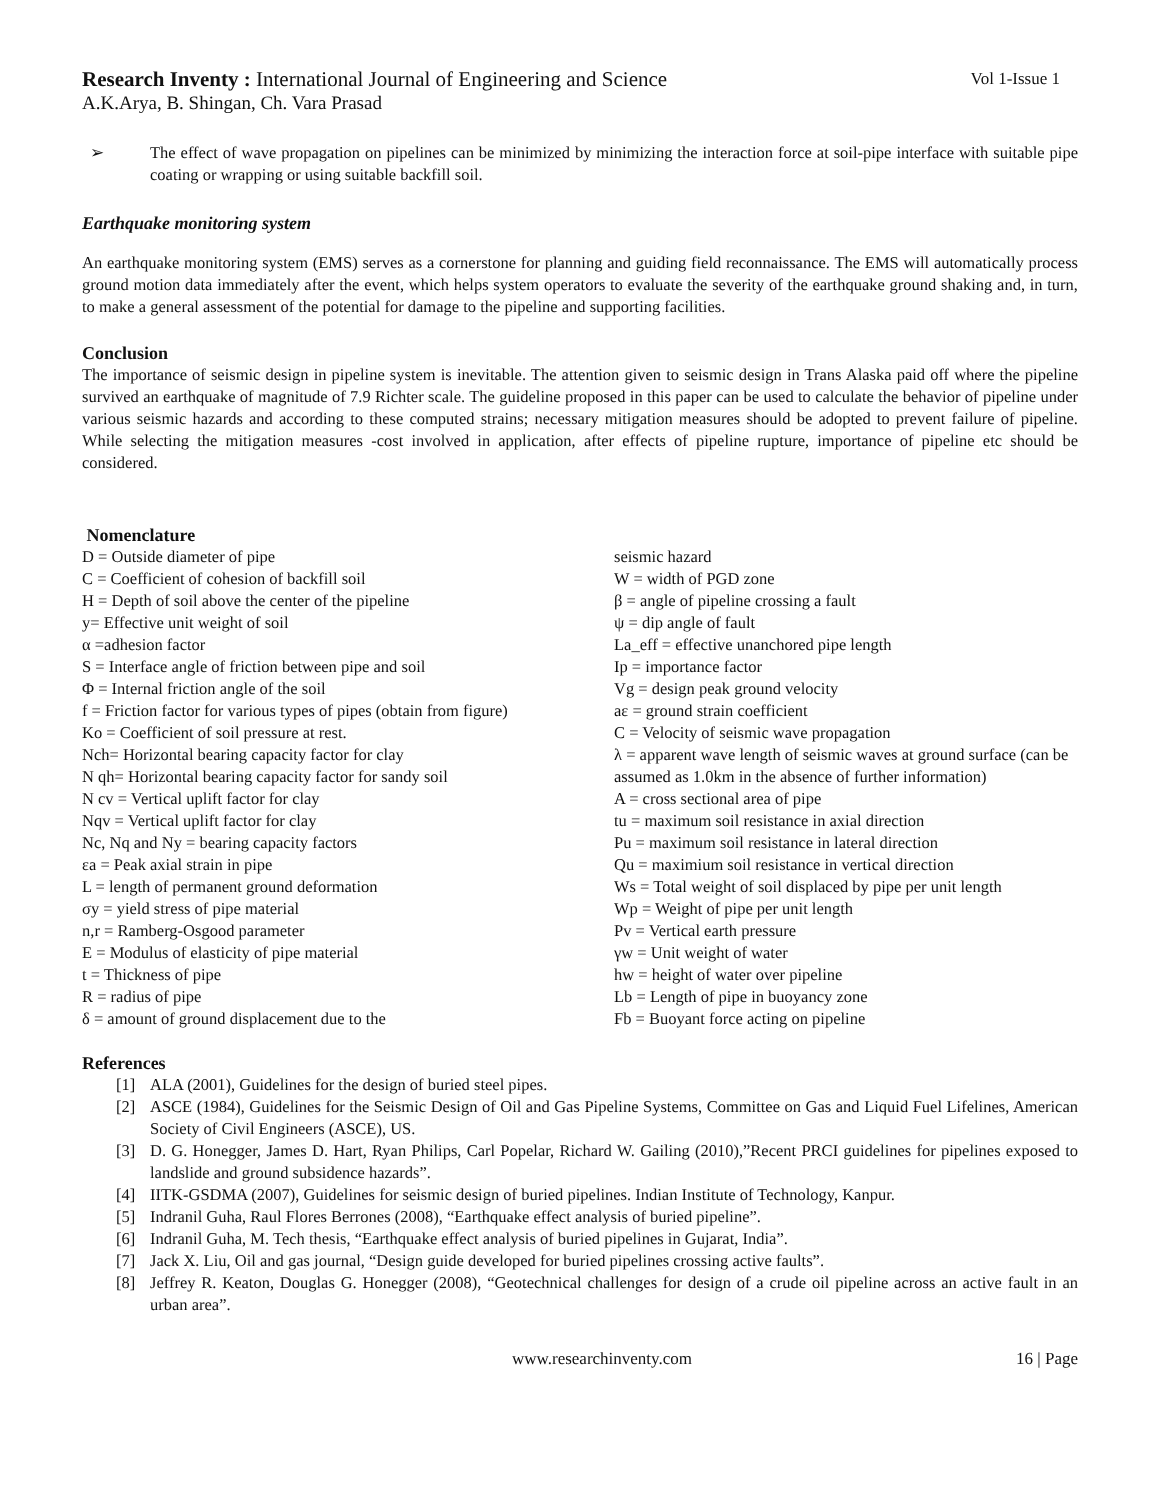Research Inventy : International Journal of Engineering and Science
Vol 1-Issue 1
A.K.Arya, B. Shingan, Ch. Vara Prasad
➢ The effect of wave propagation on pipelines can be minimized by minimizing the interaction force at soil-pipe interface with suitable pipe coating or wrapping or using suitable backfill soil.
Earthquake monitoring system
An earthquake monitoring system (EMS) serves as a cornerstone for planning and guiding field reconnaissance. The EMS will automatically process ground motion data immediately after the event, which helps system operators to evaluate the severity of the earthquake ground shaking and, in turn, to make a general assessment of the potential for damage to the pipeline and supporting facilities.
Conclusion
The importance of seismic design in pipeline system is inevitable. The attention given to seismic design in Trans Alaska paid off where the pipeline survived an earthquake of magnitude of 7.9 Richter scale. The guideline proposed in this paper can be used to calculate the behavior of pipeline under various seismic hazards and according to these computed strains; necessary mitigation measures should be adopted to prevent failure of pipeline. While selecting the mitigation measures -cost involved in application, after effects of pipeline rupture, importance of pipeline etc should be considered.
Nomenclature
D = Outside diameter of pipe
C = Coefficient of cohesion of backfill soil
H = Depth of soil above the center of the pipeline
y= Effective unit weight of soil
α =adhesion factor
S = Interface angle of friction between pipe and soil
Φ = Internal friction angle of the soil
f = Friction factor for various types of pipes (obtain from figure)
Ko = Coefficient of soil pressure at rest.
Nch= Horizontal bearing capacity factor for clay
N qh= Horizontal bearing capacity factor for sandy soil
N cv = Vertical uplift factor for clay
Nqv = Vertical uplift factor for clay
Nc, Nq and Ny = bearing capacity factors
εa = Peak axial strain in pipe
L = length of permanent ground deformation
σy = yield stress of pipe material
n,r = Ramberg-Osgood parameter
E = Modulus of elasticity of pipe material
t = Thickness of pipe
R = radius of pipe
δ = amount of ground displacement due to the
seismic hazard
W = width of PGD zone
β = angle of pipeline crossing a fault
ψ = dip angle of fault
La_eff = effective unanchored pipe length
Ip = importance factor
Vg = design peak ground velocity
aε = ground strain coefficient
C = Velocity of seismic wave propagation
λ = apparent wave length of seismic waves at ground surface (can be assumed as 1.0km in the absence of further information)
A = cross sectional area of pipe
tu = maximum soil resistance in axial direction
Pu = maximum soil resistance in lateral direction
Qu = maximium soil resistance in vertical direction
Ws = Total weight of soil displaced by pipe per unit length
Wp = Weight of pipe per unit length
Pv = Vertical earth pressure
γw = Unit weight of water
hw = height of water over pipeline
Lb = Length of pipe in buoyancy zone
Fb = Buoyant force acting on pipeline
References
[1] ALA (2001), Guidelines for the design of buried steel pipes.
[2] ASCE (1984), Guidelines for the Seismic Design of Oil and Gas Pipeline Systems, Committee on Gas and Liquid Fuel Lifelines, American Society of Civil Engineers (ASCE), US.
[3] D. G. Honegger, James D. Hart, Ryan Philips, Carl Popelar, Richard W. Gailing (2010),”Recent PRCI guidelines for pipelines exposed to landslide and ground subsidence hazards”.
[4] IITK-GSDMA (2007), Guidelines for seismic design of buried pipelines. Indian Institute of Technology, Kanpur.
[5] Indranil Guha, Raul Flores Berrones (2008), “Earthquake effect analysis of buried pipeline”.
[6] Indranil Guha, M. Tech thesis, “Earthquake effect analysis of buried pipelines in Gujarat, India”.
[7] Jack X. Liu, Oil and gas journal, “Design guide developed for buried pipelines crossing active faults”.
[8] Jeffrey R. Keaton, Douglas G. Honegger (2008), “Geotechnical challenges for design of a crude oil pipeline across an active fault in an urban area”.
www.researchinventy.com 16 | Page